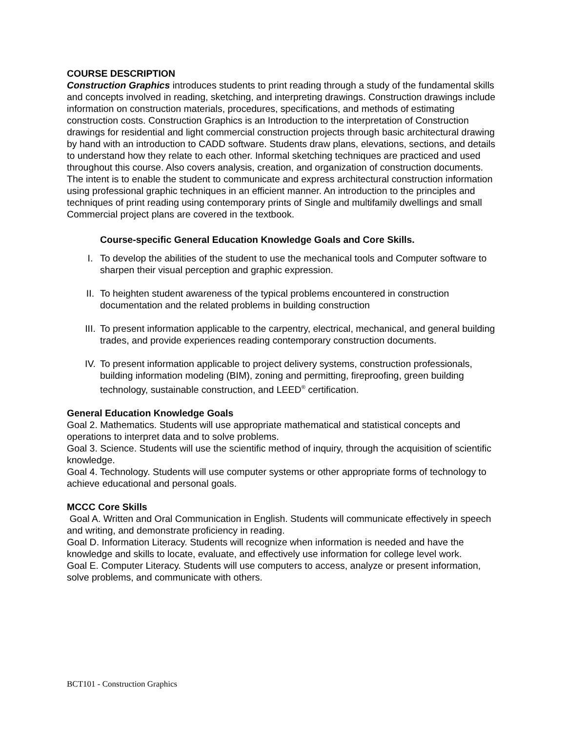COURSE DESCRIPTION
Construction Graphics introduces students to print reading through a study of the fundamental skills and concepts involved in reading, sketching, and interpreting drawings. Construction drawings include information on construction materials, procedures, specifications, and methods of estimating construction costs. Construction Graphics is an Introduction to the interpretation of Construction drawings for residential and light commercial construction projects through basic architectural drawing by hand with an introduction to CADD software. Students draw plans, elevations, sections, and details to understand how they relate to each other. Informal sketching techniques are practiced and used throughout this course. Also covers analysis, creation, and organization of construction documents. The intent is to enable the student to communicate and express architectural construction information using professional graphic techniques in an efficient manner. An introduction to the principles and techniques of print reading using contemporary prints of Single and multifamily dwellings and small Commercial project plans are covered in the textbook.
Course-specific General Education Knowledge Goals and Core Skills.
I. To develop the abilities of the student to use the mechanical tools and Computer software to sharpen their visual perception and graphic expression.
II. To heighten student awareness of the typical problems encountered in construction documentation and the related problems in building construction
III. To present information applicable to the carpentry, electrical, mechanical, and general building trades, and provide experiences reading contemporary construction documents.
IV. To present information applicable to project delivery systems, construction professionals, building information modeling (BIM), zoning and permitting, fireproofing, green building technology, sustainable construction, and LEED<sup>®</sup> certification.
General Education Knowledge Goals
Goal 2. Mathematics. Students will use appropriate mathematical and statistical concepts and operations to interpret data and to solve problems.
Goal 3. Science. Students will use the scientific method of inquiry, through the acquisition of scientific knowledge.
Goal 4. Technology. Students will use computer systems or other appropriate forms of technology to achieve educational and personal goals.
MCCC Core Skills
Goal A. Written and Oral Communication in English. Students will communicate effectively in speech and writing, and demonstrate proficiency in reading.
Goal D. Information Literacy. Students will recognize when information is needed and have the knowledge and skills to locate, evaluate, and effectively use information for college level work.
Goal E. Computer Literacy. Students will use computers to access, analyze or present information, solve problems, and communicate with others.
BCT101 - Construction Graphics